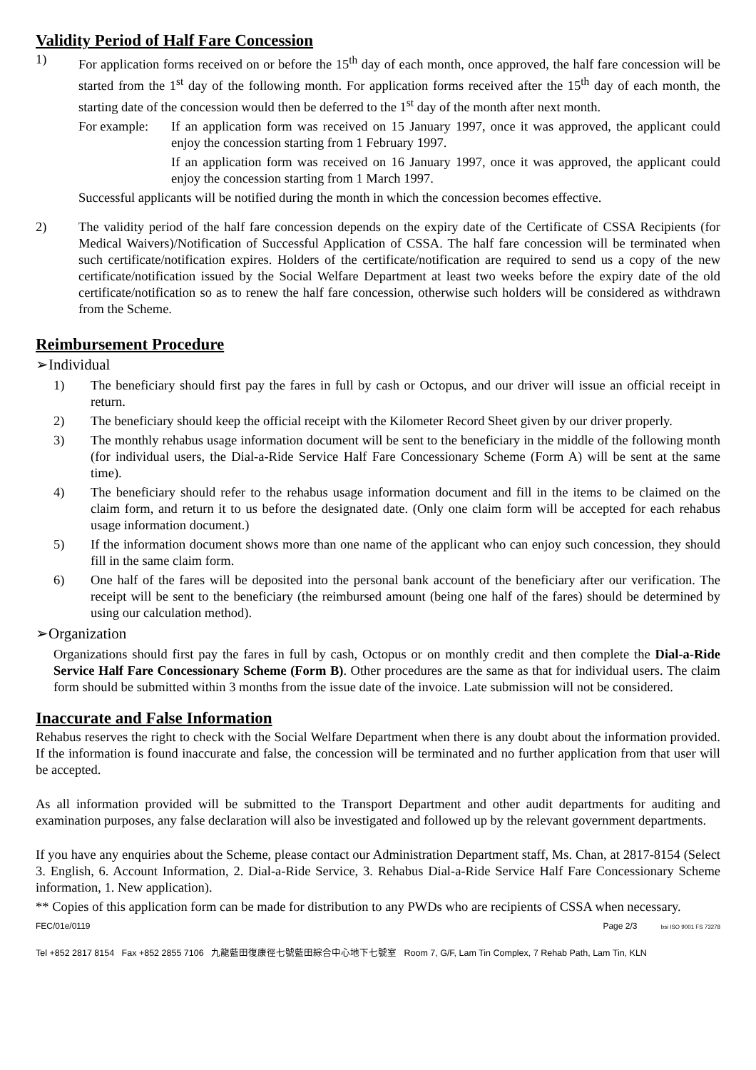Validity Period of Half Fare Concession
1) For application forms received on or before the 15<sup>th</sup> day of each month, once approved, the half fare concession will be started from the 1<sup>st</sup> day of the following month. For application forms received after the 15<sup>th</sup> day of each month, the starting date of the concession would then be deferred to the 1<sup>st</sup> day of the month after next month.
For example:
If an application form was received on 15 January 1997, once it was approved, the applicant could enjoy the concession starting from 1 February 1997.
If an application form was received on 16 January 1997, once it was approved, the applicant could enjoy the concession starting from 1 March 1997.
Successful applicants will be notified during the month in which the concession becomes effective.
2) The validity period of the half fare concession depends on the expiry date of the Certificate of CSSA Recipients (for Medical Waivers)/Notification of Successful Application of CSSA. The half fare concession will be terminated when such certificate/notification expires. Holders of the certificate/notification are required to send us a copy of the new certificate/notification issued by the Social Welfare Department at least two weeks before the expiry date of the old certificate/notification so as to renew the half fare concession, otherwise such holders will be considered as withdrawn from the Scheme.
Reimbursement Procedure
➢Individual
1) The beneficiary should first pay the fares in full by cash or Octopus, and our driver will issue an official receipt in return.
2) The beneficiary should keep the official receipt with the Kilometer Record Sheet given by our driver properly.
3) The monthly rehabus usage information document will be sent to the beneficiary in the middle of the following month (for individual users, the Dial-a-Ride Service Half Fare Concessionary Scheme (Form A) will be sent at the same time).
4) The beneficiary should refer to the rehabus usage information document and fill in the items to be claimed on the claim form, and return it to us before the designated date. (Only one claim form will be accepted for each rehabus usage information document.)
5) If the information document shows more than one name of the applicant who can enjoy such concession, they should fill in the same claim form.
6) One half of the fares will be deposited into the personal bank account of the beneficiary after our verification. The receipt will be sent to the beneficiary (the reimbursed amount (being one half of the fares) should be determined by using our calculation method).
➢Organization
Organizations should first pay the fares in full by cash, Octopus or on monthly credit and then complete the Dial-a-Ride Service Half Fare Concessionary Scheme (Form B). Other procedures are the same as that for individual users. The claim form should be submitted within 3 months from the issue date of the invoice. Late submission will not be considered.
Inaccurate and False Information
Rehabus reserves the right to check with the Social Welfare Department when there is any doubt about the information provided. If the information is found inaccurate and false, the concession will be terminated and no further application from that user will be accepted.
As all information provided will be submitted to the Transport Department and other audit departments for auditing and examination purposes, any false declaration will also be investigated and followed up by the relevant government departments.
If you have any enquiries about the Scheme, please contact our Administration Department staff, Ms. Chan, at 2817-8154 (Select 3. English, 6. Account Information, 2. Dial-a-Ride Service, 3. Rehabus Dial-a-Ride Service Half Fare Concessionary Scheme information, 1. New application).
** Copies of this application form can be made for distribution to any PWDs who are recipients of CSSA when necessary.
FEC/01e/0119 Page 2/3 bsi ISO 9001 FS 73278
Tel +852 2817 8154 Fax +852 2855 7106 九龍藍田復康徑七號藍田綜合中心地下七號室 Room 7, G/F, Lam Tin Complex, 7 Rehab Path, Lam Tin, KLN